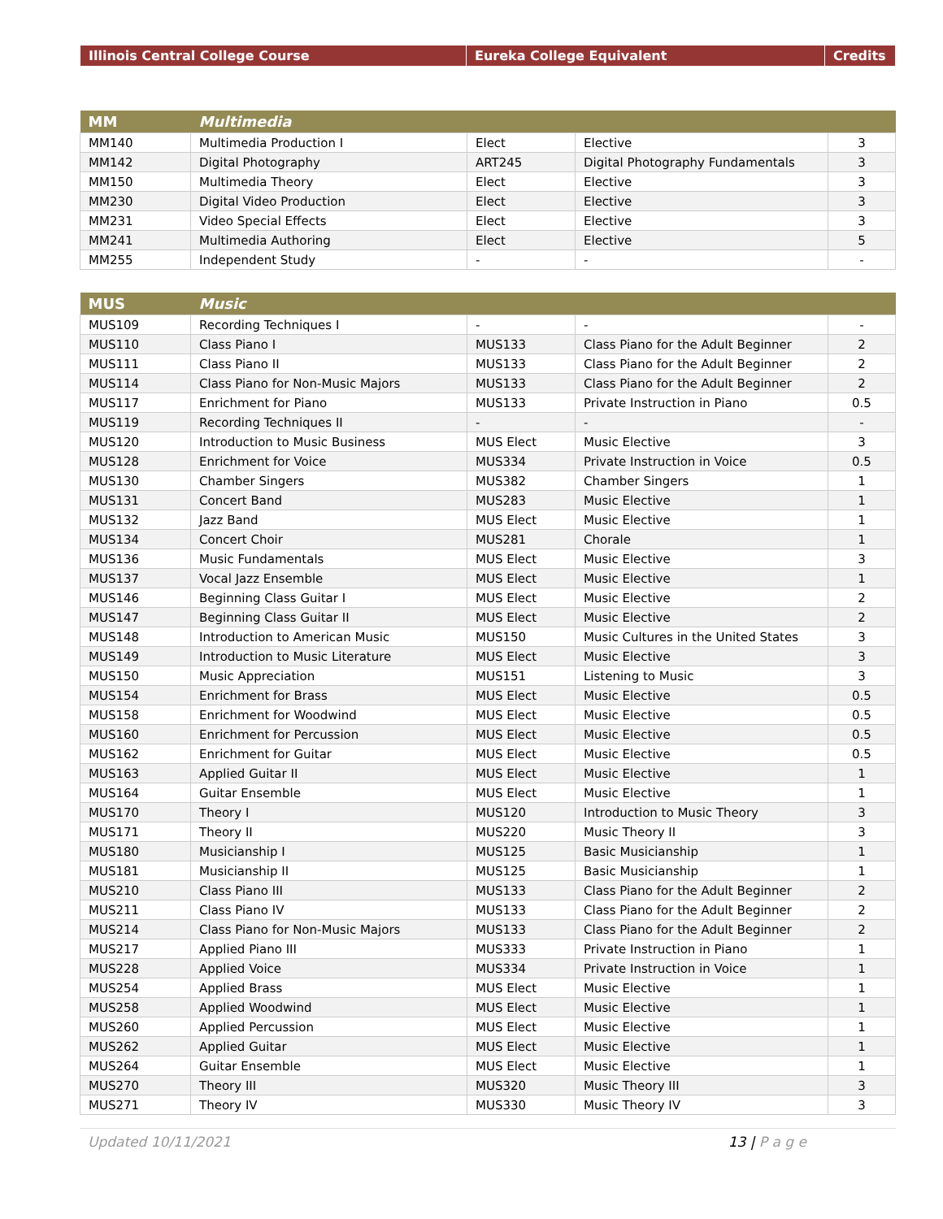| Illinois Central College Course | Eureka College Equivalent | Credits |
| --- | --- | --- |
| MM | Multimedia | | | |
| --- | --- | --- | --- | --- |
| MM140 | Multimedia Production I | Elect | Elective | 3 |
| MM142 | Digital Photography | ART245 | Digital Photography Fundamentals | 3 |
| MM150 | Multimedia Theory | Elect | Elective | 3 |
| MM230 | Digital Video Production | Elect | Elective | 3 |
| MM231 | Video Special Effects | Elect | Elective | 3 |
| MM241 | Multimedia Authoring | Elect | Elective | 5 |
| MM255 | Independent Study | - | - | - |
| MUS | Music | | | |
| --- | --- | --- | --- | --- |
| MUS109 | Recording Techniques I | - | - | - |
| MUS110 | Class Piano I | MUS133 | Class Piano for the Adult Beginner | 2 |
| MUS111 | Class Piano II | MUS133 | Class Piano for the Adult Beginner | 2 |
| MUS114 | Class Piano for Non-Music Majors | MUS133 | Class Piano for the Adult Beginner | 2 |
| MUS117 | Enrichment for Piano | MUS133 | Private Instruction in Piano | 0.5 |
| MUS119 | Recording Techniques II | - | - | - |
| MUS120 | Introduction to Music Business | MUS Elect | Music Elective | 3 |
| MUS128 | Enrichment for Voice | MUS334 | Private Instruction in Voice | 0.5 |
| MUS130 | Chamber Singers | MUS382 | Chamber Singers | 1 |
| MUS131 | Concert Band | MUS283 | Music Elective | 1 |
| MUS132 | Jazz Band | MUS Elect | Music Elective | 1 |
| MUS134 | Concert Choir | MUS281 | Chorale | 1 |
| MUS136 | Music Fundamentals | MUS Elect | Music Elective | 3 |
| MUS137 | Vocal Jazz Ensemble | MUS Elect | Music Elective | 1 |
| MUS146 | Beginning Class Guitar I | MUS Elect | Music Elective | 2 |
| MUS147 | Beginning Class Guitar II | MUS Elect | Music Elective | 2 |
| MUS148 | Introduction to American Music | MUS150 | Music Cultures in the United States | 3 |
| MUS149 | Introduction to Music Literature | MUS Elect | Music Elective | 3 |
| MUS150 | Music Appreciation | MUS151 | Listening to Music | 3 |
| MUS154 | Enrichment for Brass | MUS Elect | Music Elective | 0.5 |
| MUS158 | Enrichment for Woodwind | MUS Elect | Music Elective | 0.5 |
| MUS160 | Enrichment for Percussion | MUS Elect | Music Elective | 0.5 |
| MUS162 | Enrichment for Guitar | MUS Elect | Music Elective | 0.5 |
| MUS163 | Applied Guitar II | MUS Elect | Music Elective | 1 |
| MUS164 | Guitar Ensemble | MUS Elect | Music Elective | 1 |
| MUS170 | Theory I | MUS120 | Introduction to Music Theory | 3 |
| MUS171 | Theory II | MUS220 | Music Theory II | 3 |
| MUS180 | Musicianship I | MUS125 | Basic Musicianship | 1 |
| MUS181 | Musicianship II | MUS125 | Basic Musicianship | 1 |
| MUS210 | Class Piano III | MUS133 | Class Piano for the Adult Beginner | 2 |
| MUS211 | Class Piano IV | MUS133 | Class Piano for the Adult Beginner | 2 |
| MUS214 | Class Piano for Non-Music Majors | MUS133 | Class Piano for the Adult Beginner | 2 |
| MUS217 | Applied Piano III | MUS333 | Private Instruction in Piano | 1 |
| MUS228 | Applied Voice | MUS334 | Private Instruction in Voice | 1 |
| MUS254 | Applied Brass | MUS Elect | Music Elective | 1 |
| MUS258 | Applied Woodwind | MUS Elect | Music Elective | 1 |
| MUS260 | Applied Percussion | MUS Elect | Music Elective | 1 |
| MUS262 | Applied Guitar | MUS Elect | Music Elective | 1 |
| MUS264 | Guitar Ensemble | MUS Elect | Music Elective | 1 |
| MUS270 | Theory III | MUS320 | Music Theory III | 3 |
| MUS271 | Theory IV | MUS330 | Music Theory IV | 3 |
Updated 10/11/2021 13 | P a g e